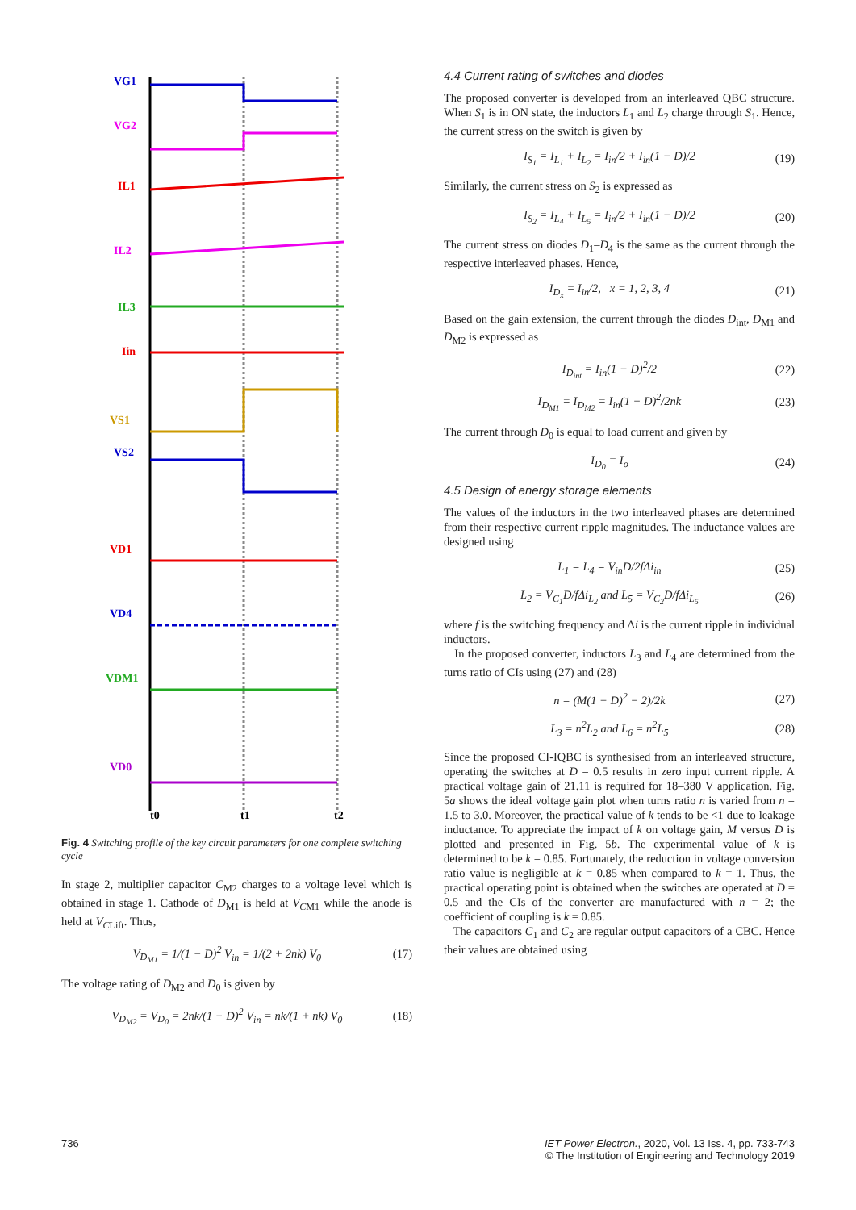VG1
VG2
IL1
IL2
IL3
Iin
VS1
VS2
VD1
VD4
VDM1
VD0
t0
t1
t2
Fig. 4 Switching profile of the key circuit parameters for one complete switching cycle
In stage 2, multiplier capacitor C<sub>M2</sub> charges to a voltage level which is obtained in stage 1. Cathode of D<sub>M1</sub> is held at V<sub>CM1</sub> while the anode is held at V<sub>CLift</sub>. Thus,
V<sub>D<sub>M1</sub></sub> = 1/(1 − D)<sup>2</sup> V<sub>in</sub> = 1/(2 + 2nk) V<sub>0</sub> (17)
The voltage rating of D<sub>M2</sub> and D<sub>0</sub> is given by
V<sub>D<sub>M2</sub></sub> = V<sub>D<sub>0</sub></sub> = 2nk/(1 − D)<sup>2</sup> V<sub>in</sub> = nk/(1 + nk) V<sub>0</sub> (18)
4.4 Current rating of switches and diodes
The proposed converter is developed from an interleaved QBC structure. When S<sub>1</sub> is in ON state, the inductors L<sub>1</sub> and L<sub>2</sub> charge through S<sub>1</sub>. Hence, the current stress on the switch is given by
I<sub>S<sub>1</sub></sub> = I<sub>L<sub>1</sub></sub> + I<sub>L<sub>2</sub></sub> = I<sub>in</sub>/2 + I<sub>in</sub>(1 − D)/2 (19)
Similarly, the current stress on S<sub>2</sub> is expressed as
I<sub>S<sub>2</sub></sub> = I<sub>L<sub>4</sub></sub> + I<sub>L<sub>5</sub></sub> = I<sub>in</sub>/2 + I<sub>in</sub>(1 − D)/2 (20)
The current stress on diodes D<sub>1</sub>–D<sub>4</sub> is the same as the current through the respective interleaved phases. Hence,
I<sub>D<sub>x</sub></sub> = I<sub>in</sub>/2, x = 1, 2, 3, 4 (21)
Based on the gain extension, the current through the diodes D<sub>int</sub>, D<sub>M1</sub> and D<sub>M2</sub> is expressed as
I<sub>D<sub>int</sub></sub> = I<sub>in</sub>(1 − D)<sup>2</sup>/2 (22)
I<sub>D<sub>M1</sub></sub> = I<sub>D<sub>M2</sub></sub> = I<sub>in</sub>(1 − D)<sup>2</sup>/2nk (23)
The current through D<sub>0</sub> is equal to load current and given by
I<sub>D<sub>0</sub></sub> = I<sub>o</sub> (24)
4.5 Design of energy storage elements
The values of the inductors in the two interleaved phases are determined from their respective current ripple magnitudes. The inductance values are designed using
L<sub>1</sub> = L<sub>4</sub> = V<sub>in</sub>D/2fΔi<sub>in</sub> (25)
L<sub>2</sub> = V<sub>C<sub>1</sub></sub>D/fΔi<sub>L<sub>2</sub></sub> and L<sub>5</sub> = V<sub>C<sub>2</sub></sub>D/fΔi<sub>L<sub>5</sub></sub> (26)
where f is the switching frequency and Δi is the current ripple in individual inductors.
In the proposed converter, inductors L<sub>3</sub> and L<sub>4</sub> are determined from the turns ratio of CIs using (27) and (28)
n = (M(1 − D)<sup>2</sup> − 2)/2k (27)
L<sub>3</sub> = n<sup>2</sup>L<sub>2</sub> and L<sub>6</sub> = n<sup>2</sup>L<sub>5</sub> (28)
Since the proposed CI-IQBC is synthesised from an interleaved structure, operating the switches at D = 0.5 results in zero input current ripple. A practical voltage gain of 21.11 is required for 18–380 V application. Fig. 5a shows the ideal voltage gain plot when turns ratio n is varied from n = 1.5 to 3.0. Moreover, the practical value of k tends to be <1 due to leakage inductance. To appreciate the impact of k on voltage gain, M versus D is plotted and presented in Fig. 5b. The experimental value of k is determined to be k = 0.85. Fortunately, the reduction in voltage conversion ratio value is negligible at k = 0.85 when compared to k = 1. Thus, the practical operating point is obtained when the switches are operated at D = 0.5 and the CIs of the converter are manufactured with n = 2; the coefficient of coupling is k = 0.85.
The capacitors C<sub>1</sub> and C<sub>2</sub> are regular output capacitors of a CBC. Hence their values are obtained using
736
IET Power Electron., 2020, Vol. 13 Iss. 4, pp. 733-743
© The Institution of Engineering and Technology 2019